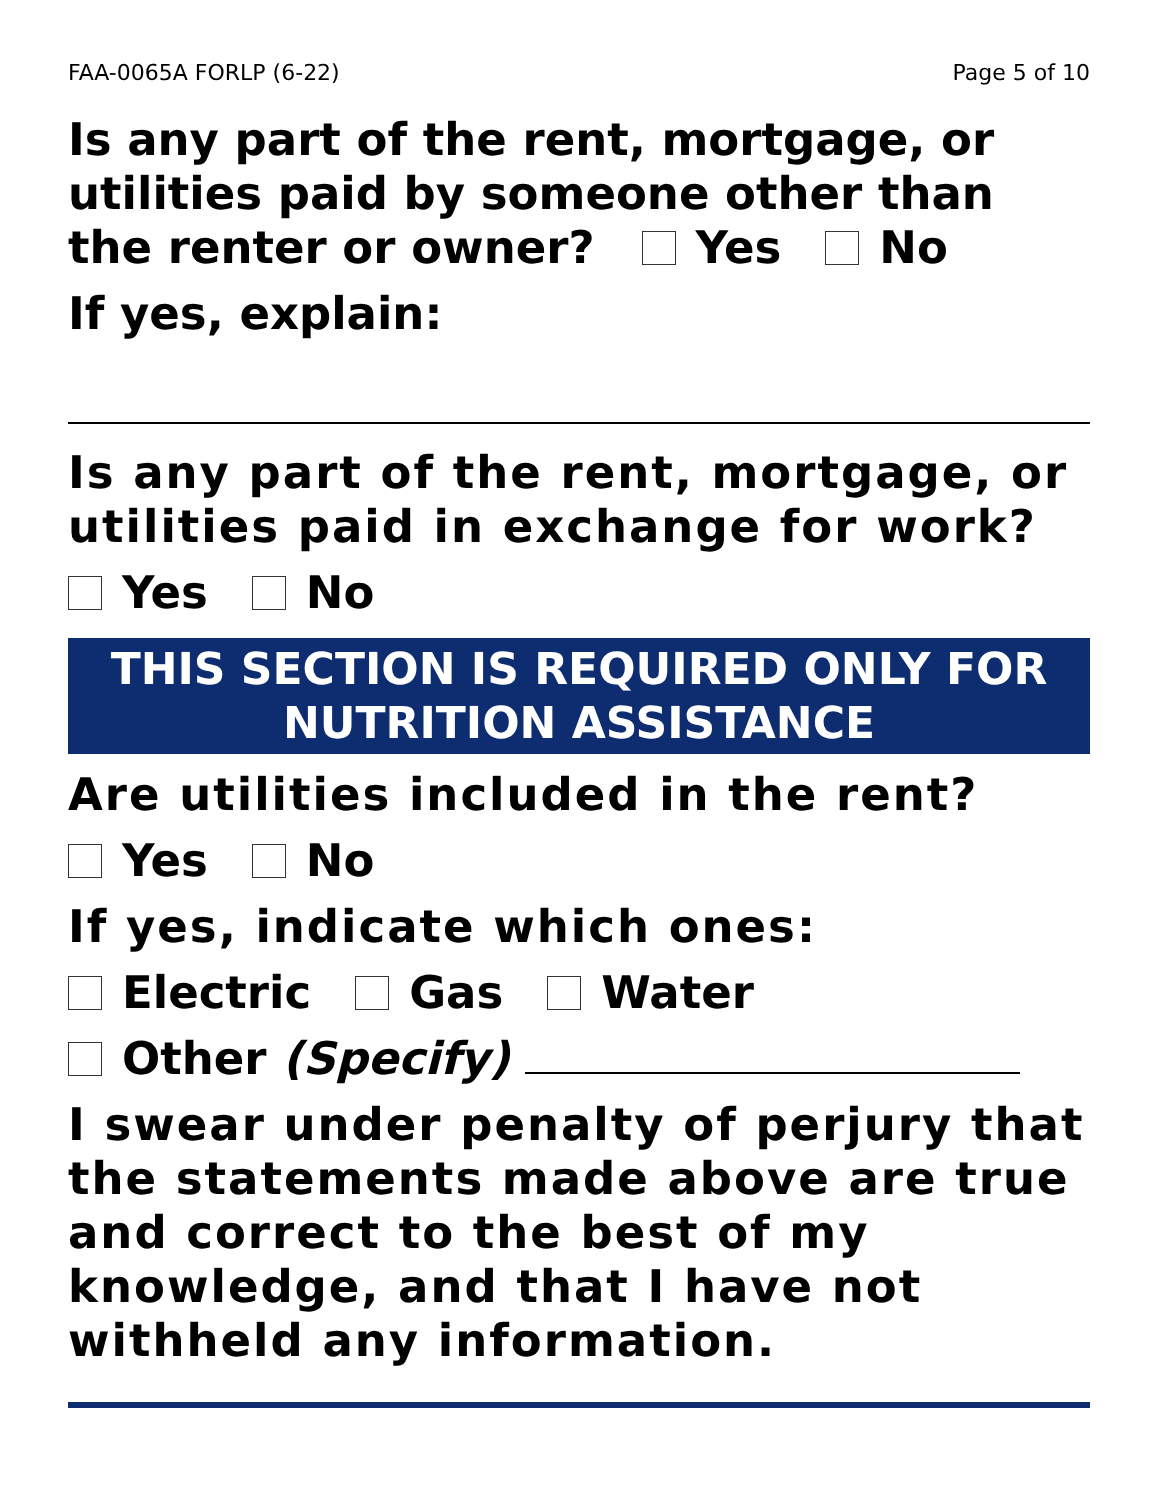FAA-0065A FORLP (6-22) Page 5 of 10
Is any part of the rent, mortgage, or utilities paid by someone other than the renter or owner? Yes No
If yes, explain:
Is any part of the rent, mortgage, or utilities paid in exchange for work?
Yes No
THIS SECTION IS REQUIRED ONLY FOR
NUTRITION ASSISTANCE
Are utilities included in the rent?
Yes No
If yes, indicate which ones:
Electric Gas Water
Other (Specify)
I swear under penalty of perjury that the statements made above are true and correct to the best of my knowledge, and that I have not withheld any information.